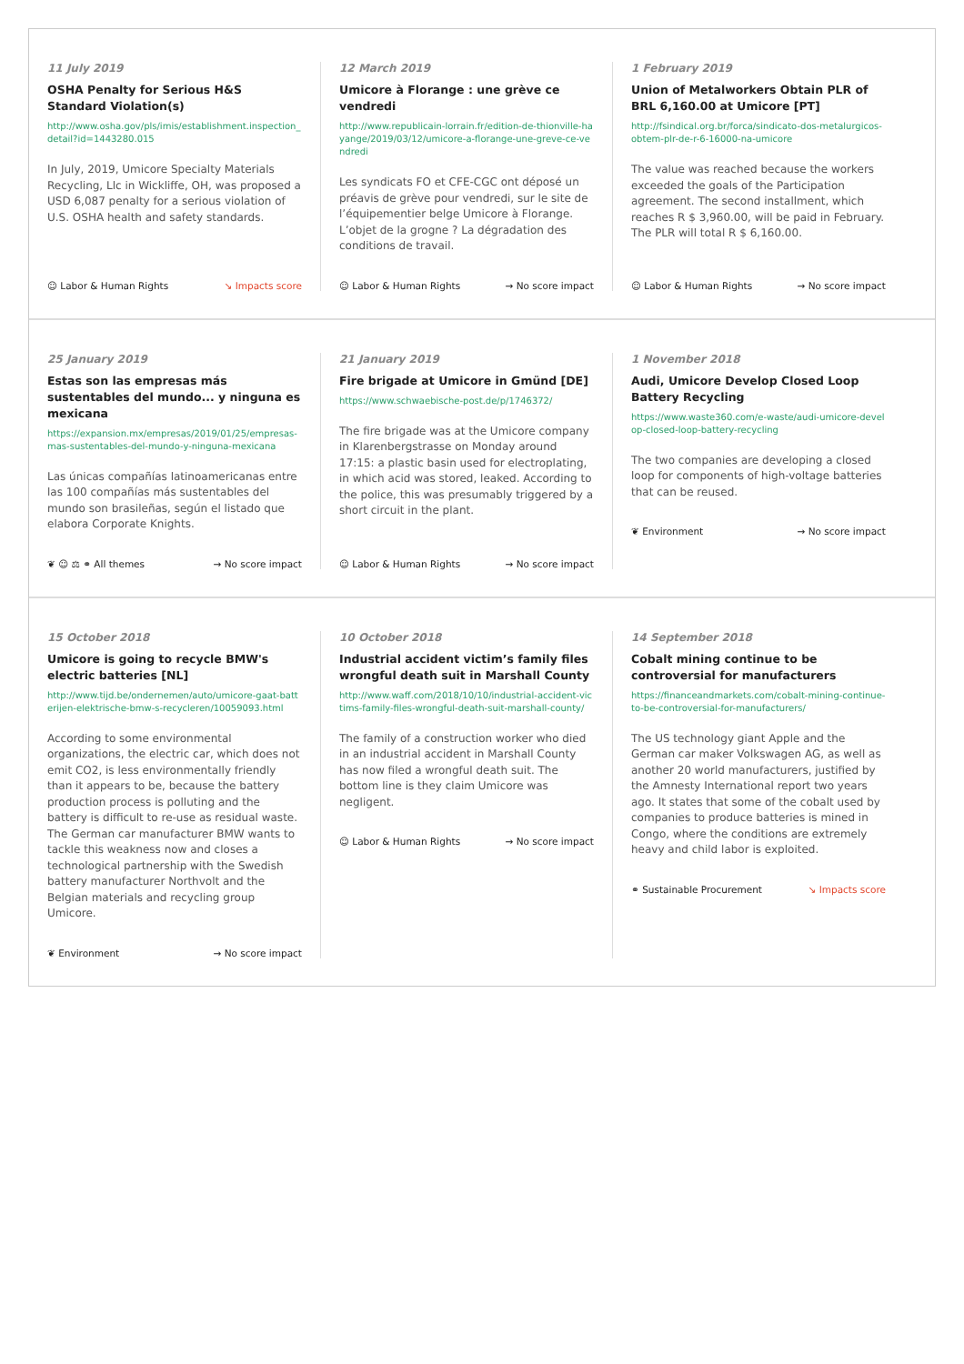11 July 2019
OSHA Penalty for Serious H&S Standard Violation(s)
http://www.osha.gov/pls/imis/establishment.inspection_detail?id=1443280.015
In July, 2019, Umicore Specialty Materials Recycling, Llc in Wickliffe, OH, was proposed a USD 6,087 penalty for a serious violation of U.S. OSHA health and safety standards.
☺ Labor & Human Rights ↘ Impacts score
12 March 2019
Umicore à Florange : une grève ce vendredi
http://www.republicain-lorrain.fr/edition-de-thionville-hayange/2019/03/12/umicore-a-florange-une-greve-ce-vendredi
Les syndicats FO et CFE-CGC ont déposé un préavis de grève pour vendredi, sur le site de l’équipementier belge Umicore à Florange. L’objet de la grogne ? La dégradation des conditions de travail.
☺ Labor & Human Rights → No score impact
1 February 2019
Union of Metalworkers Obtain PLR of BRL 6,160.00 at Umicore [PT]
http://fsindical.org.br/forca/sindicato-dos-metalurgicos-obtem-plr-de-r-6-16000-na-umicore
The value was reached because the workers exceeded the goals of the Participation agreement. The second installment, which reaches R $ 3,960.00, will be paid in February. The PLR will total R $ 6,160.00.
☺ Labor & Human Rights → No score impact
25 January 2019
Estas son las empresas más sustentables del mundo... y ninguna es mexicana
https://expansion.mx/empresas/2019/01/25/empresas-mas-sustentables-del-mundo-y-ninguna-mexicana
Las únicas compañías latinoamericanas entre las 100 compañías más sustentables del mundo son brasileñas, según el listado que elabora Corporate Knights.
❦ ☺ ⚖ ⚭ All themes → No score impact
21 January 2019
Fire brigade at Umicore in Gmünd [DE]
https://www.schwaebische-post.de/p/1746372/
The fire brigade was at the Umicore company in Klarenbergstrasse on Monday around 17:15: a plastic basin used for electroplating, in which acid was stored, leaked. According to the police, this was presumably triggered by a short circuit in the plant.
☺ Labor & Human Rights → No score impact
1 November 2018
Audi, Umicore Develop Closed Loop Battery Recycling
https://www.waste360.com/e-waste/audi-umicore-develop-closed-loop-battery-recycling
The two companies are developing a closed loop for components of high-voltage batteries that can be reused.
❦ Environment → No score impact
15 October 2018
Umicore is going to recycle BMW's electric batteries [NL]
http://www.tijd.be/ondernemen/auto/umicore-gaat-batterijen-elektrische-bmw-s-recycleren/10059093.html
According to some environmental organizations, the electric car, which does not emit CO2, is less environmentally friendly than it appears to be, because the battery production process is polluting and the battery is difficult to re-use as residual waste. The German car manufacturer BMW wants to tackle this weakness now and closes a technological partnership with the Swedish battery manufacturer Northvolt and the Belgian materials and recycling group Umicore.
❦ Environment → No score impact
10 October 2018
Industrial accident victim’s family files wrongful death suit in Marshall County
http://www.waff.com/2018/10/10/industrial-accident-victims-family-files-wrongful-death-suit-marshall-county/
The family of a construction worker who died in an industrial accident in Marshall County has now filed a wrongful death suit. The bottom line is they claim Umicore was negligent.
☺ Labor & Human Rights → No score impact
14 September 2018
Cobalt mining continue to be controversial for manufacturers
https://financeandmarkets.com/cobalt-mining-continue-to-be-controversial-for-manufacturers/
The US technology giant Apple and the German car maker Volkswagen AG, as well as another 20 world manufacturers, justified by the Amnesty International report two years ago. It states that some of the cobalt used by companies to produce batteries is mined in Congo, where the conditions are extremely heavy and child labor is exploited.
⚭ Sustainable Procurement ↘ Impacts score